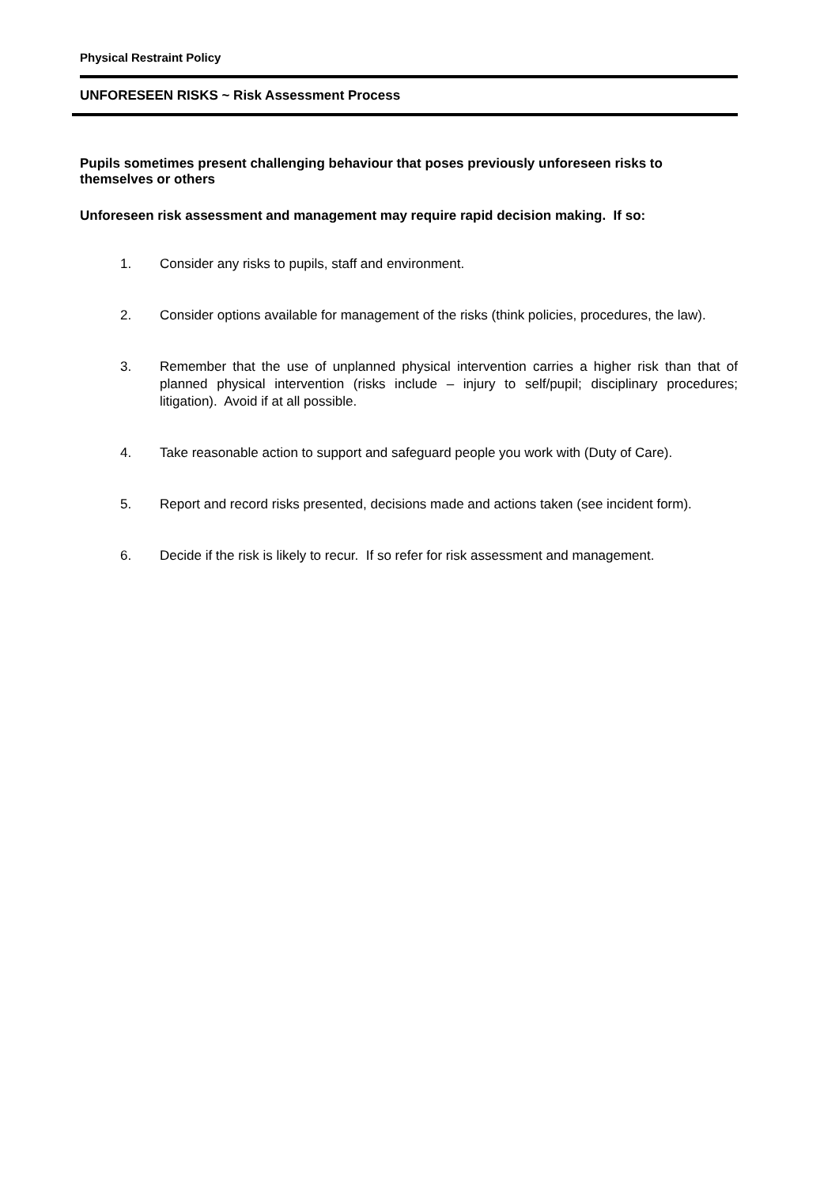Physical Restraint Policy
UNFORESEEN RISKS ~ Risk Assessment Process
Pupils sometimes present challenging behaviour that poses previously unforeseen risks to themselves or others
Unforeseen risk assessment and management may require rapid decision making. If so:
1. Consider any risks to pupils, staff and environment.
2. Consider options available for management of the risks (think policies, procedures, the law).
3. Remember that the use of unplanned physical intervention carries a higher risk than that of planned physical intervention (risks include – injury to self/pupil; disciplinary procedures; litigation). Avoid if at all possible.
4. Take reasonable action to support and safeguard people you work with (Duty of Care).
5. Report and record risks presented, decisions made and actions taken (see incident form).
6. Decide if the risk is likely to recur. If so refer for risk assessment and management.